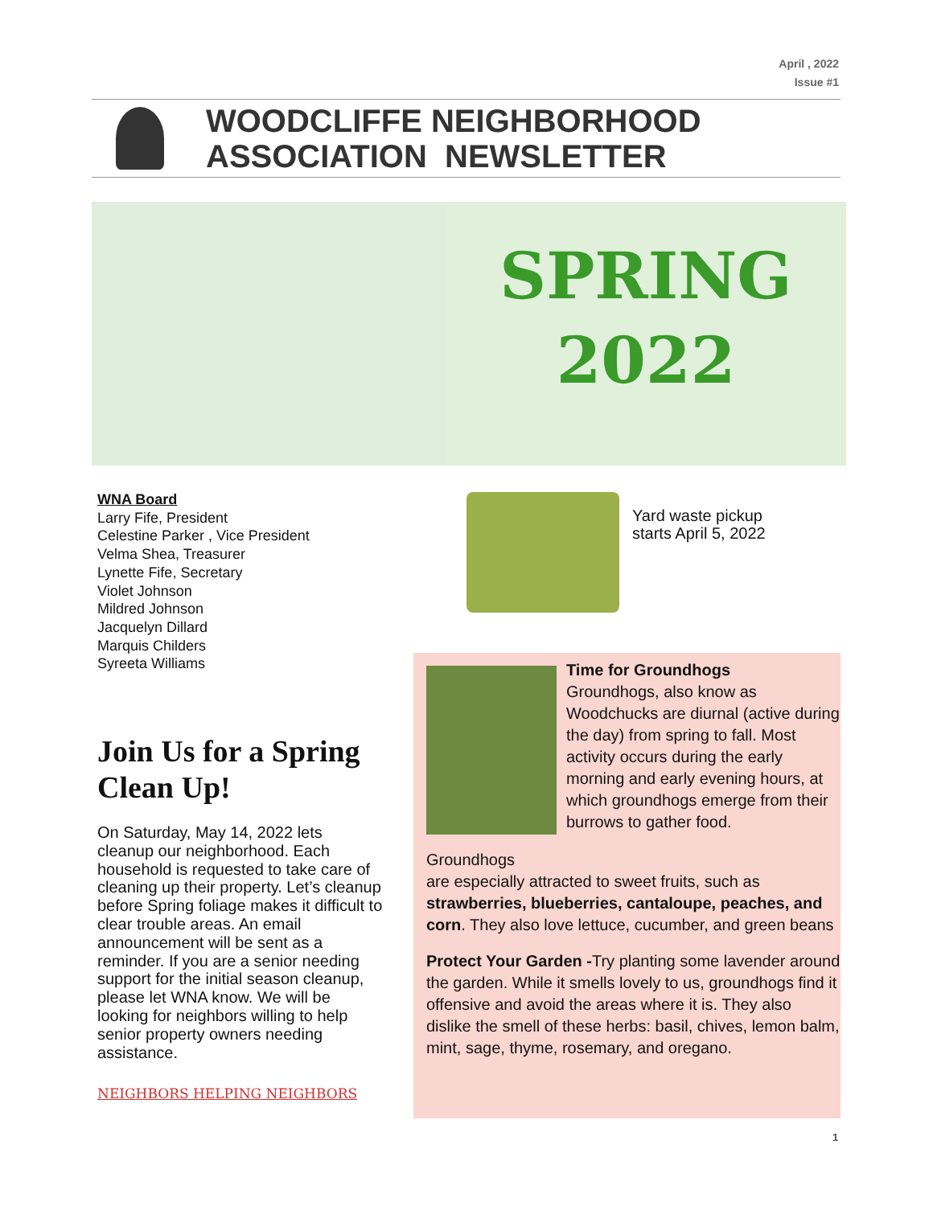April , 2022
Issue #1
WOODCLIFFE NEIGHBORHOOD
ASSOCIATION NEWSLETTER
SPRING
2022
WNA Board
Larry Fife, President
Celestine Parker , Vice President
Velma Shea, Treasurer
Lynette Fife, Secretary
Violet Johnson
Mildred Johnson
Jacquelyn Dillard
Marquis Childers
Syreeta Williams
Yard waste pickup
starts April 5, 2022
Join Us for a Spring Clean Up!
On Saturday, May 14, 2022 lets cleanup our neighborhood. Each household is requested to take care of cleaning up their property. Let’s cleanup before Spring foliage makes it difficult to clear trouble areas. An email announcement will be sent as a reminder. If you are a senior needing support for the initial season cleanup, please let WNA know. We will be looking for neighbors willing to help senior property owners needing assistance.
NEIGHBORS HELPING NEIGHBORS
Time for Groundhogs
Groundhogs, also know as Woodchucks are diurnal (active during the day) from spring to fall. Most activity occurs during the early morning and early evening hours, at which groundhogs emerge from their burrows to gather food.
Groundhogs
are especially attracted to sweet fruits, such as strawberries, blueberries, cantaloupe, peaches, and corn. They also love lettuce, cucumber, and green beans
Protect Your Garden -Try planting some lavender around the garden. While it smells lovely to us, groundhogs find it offensive and avoid the areas where it is. They also dislike the smell of these herbs: basil, chives, lemon balm, mint, sage, thyme, rosemary, and oregano.
1